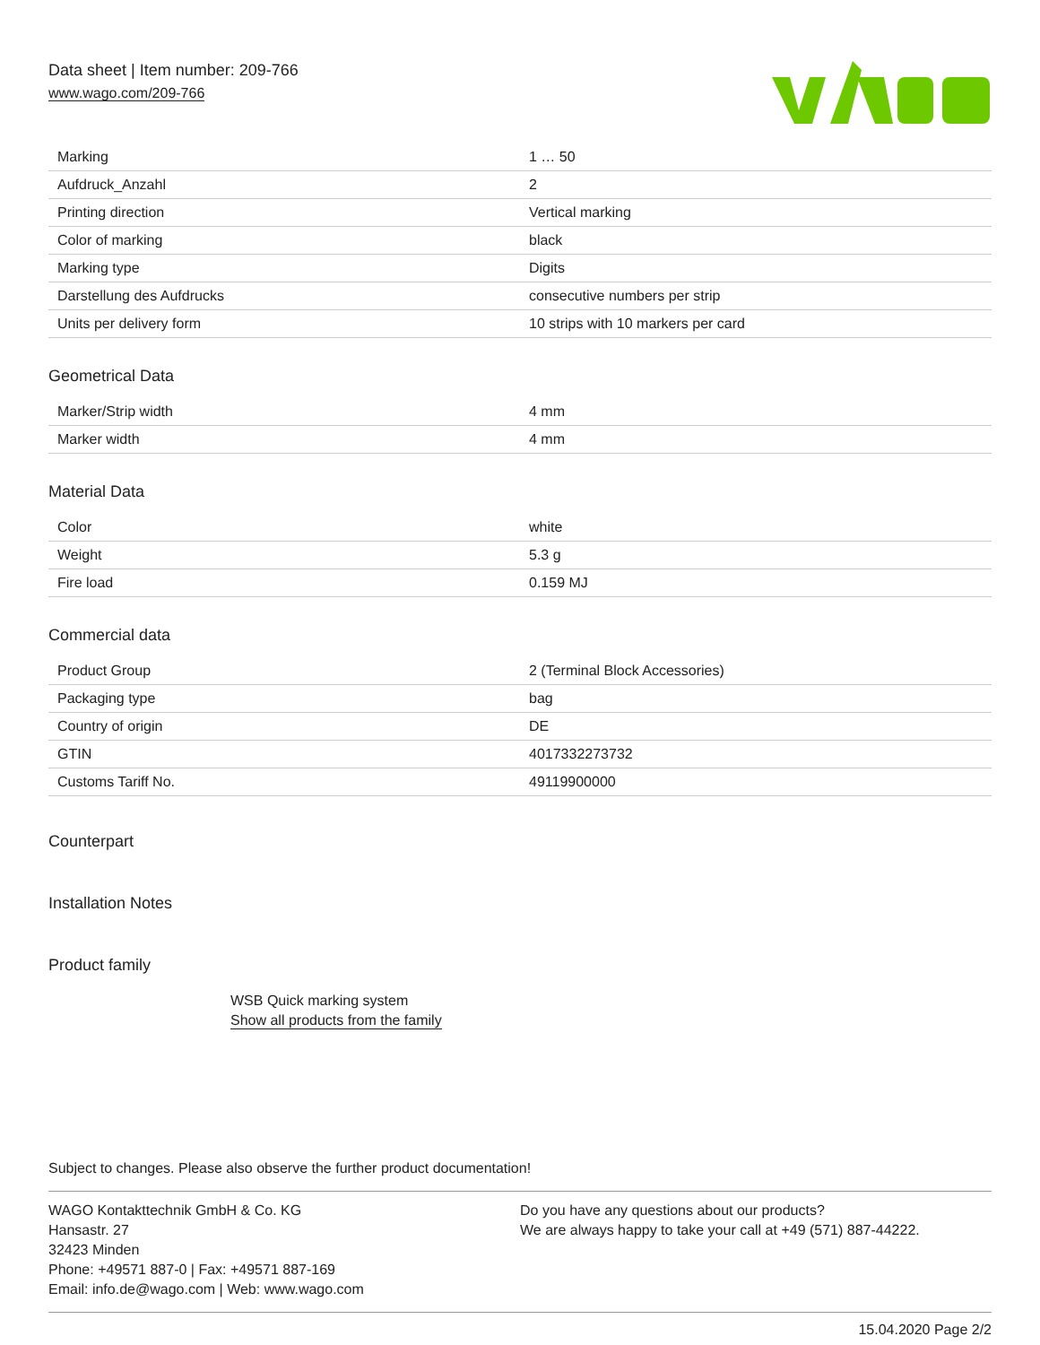Data sheet | Item number: 209-766
www.wago.com/209-766
| Marking | 1 … 50 |
| Aufdruck_Anzahl | 2 |
| Printing direction | Vertical marking |
| Color of marking | black |
| Marking type | Digits |
| Darstellung des Aufdrucks | consecutive numbers per strip |
| Units per delivery form | 10 strips with 10 markers per card |
Geometrical Data
| Marker/Strip width | 4 mm |
| Marker width | 4 mm |
Material Data
| Color | white |
| Weight | 5.3 g |
| Fire load | 0.159 MJ |
Commercial data
| Product Group | 2 (Terminal Block Accessories) |
| Packaging type | bag |
| Country of origin | DE |
| GTIN | 4017332273732 |
| Customs Tariff No. | 49119900000 |
Counterpart
Installation Notes
Product family
WSB Quick marking system
Show all products from the family
Subject to changes. Please also observe the further product documentation!
WAGO Kontakttechnik GmbH & Co. KG
Hansastr. 27
32423 Minden
Phone: +49571 887-0 | Fax: +49571 887-169
Email: info.de@wago.com | Web: www.wago.com
Do you have any questions about our products?
We are always happy to take your call at +49 (571) 887-44222.
15.04.2020 Page 2/2